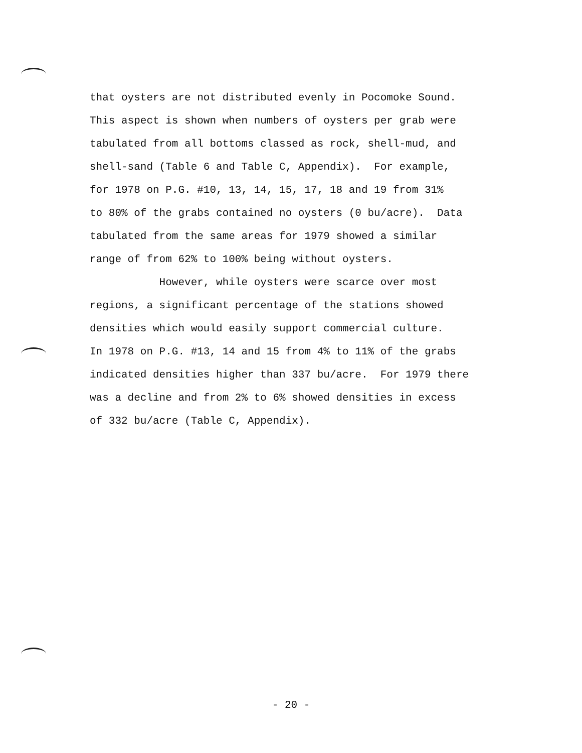that oysters are not distributed evenly in Pocomoke Sound.
This aspect is shown when numbers of oysters per grab were
tabulated from all bottoms classed as rock, shell-mud, and
shell-sand (Table 6 and Table C, Appendix). For example,
for 1978 on P.G. #10, 13, 14, 15, 17, 18 and 19 from 31%
to 80% of the grabs contained no oysters (0 bu/acre). Data
tabulated from the same areas for 1979 showed a similar
range of from 62% to 100% being without oysters.
However, while oysters were scarce over most
regions, a significant percentage of the stations showed
densities which would easily support commercial culture.
In 1978 on P.G. #13, 14 and 15 from 4% to 11% of the grabs
indicated densities higher than 337 bu/acre. For 1979 there
was a decline and from 2% to 6% showed densities in excess
of 332 bu/acre (Table C, Appendix).
- 20 -